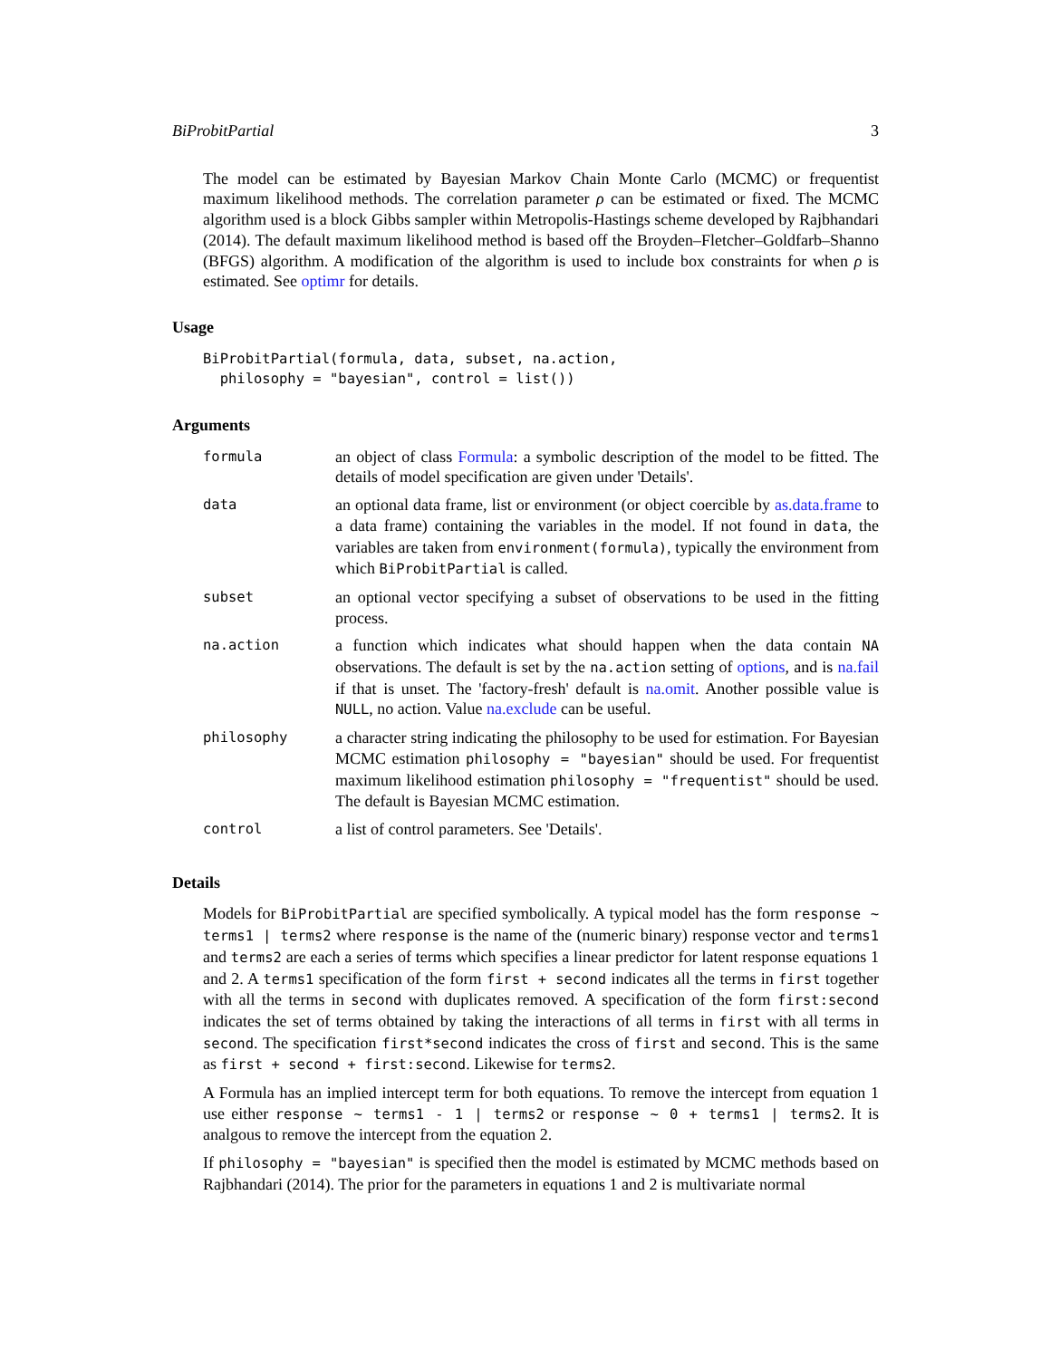BiProbitPartial 3
The model can be estimated by Bayesian Markov Chain Monte Carlo (MCMC) or frequentist maximum likelihood methods. The correlation parameter ρ can be estimated or fixed. The MCMC algorithm used is a block Gibbs sampler within Metropolis-Hastings scheme developed by Rajbhandari (2014). The default maximum likelihood method is based off the Broyden–Fletcher–Goldfarb–Shanno (BFGS) algorithm. A modification of the algorithm is used to include box constraints for when ρ is estimated. See optimr for details.
Usage
BiProbitPartial(formula, data, subset, na.action,
  philosophy = "bayesian", control = list())
Arguments
| formula | an object of class Formula : a symbolic description of the model to be fitted. The details of model specification are given under 'Details'. |
| data | an optional data frame, list or environment (or object coercible by as.data.frame to a data frame) containing the variables in the model. If not found in data , the variables are taken from environment(formula) , typically the environment from which BiProbitPartial is called. |
| subset | an optional vector specifying a subset of observations to be used in the fitting process. |
| na.action | a function which indicates what should happen when the data contain NA observations. The default is set by the na.action setting of options , and is na.fail if that is unset. The 'factory-fresh' default is na.omit . Another possible value is NULL , no action. Value na.exclude can be useful. |
| philosophy | a character string indicating the philosophy to be used for estimation. For Bayesian MCMC estimation philosophy = "bayesian" should be used. For frequentist maximum likelihood estimation philosophy = "frequentist" should be used. The default is Bayesian MCMC estimation. |
| control | a list of control parameters. See 'Details'. |
Details
Models for BiProbitPartial are specified symbolically. A typical model has the form response ~ terms1 | terms2 where response is the name of the (numeric binary) response vector and terms1 and terms2 are each a series of terms which specifies a linear predictor for latent response equations 1 and 2. A terms1 specification of the form first + second indicates all the terms in first together with all the terms in second with duplicates removed. A specification of the form first:second indicates the set of terms obtained by taking the interactions of all terms in first with all terms in second. The specification first*second indicates the cross of first and second. This is the same as first + second + first:second. Likewise for terms2.
A Formula has an implied intercept term for both equations. To remove the intercept from equation 1 use either response ~ terms1 - 1 | terms2 or response ~ 0 + terms1 | terms2. It is analgous to remove the intercept from the equation 2.
If philosophy = "bayesian" is specified then the model is estimated by MCMC methods based on Rajbhandari (2014). The prior for the parameters in equations 1 and 2 is multivariate normal